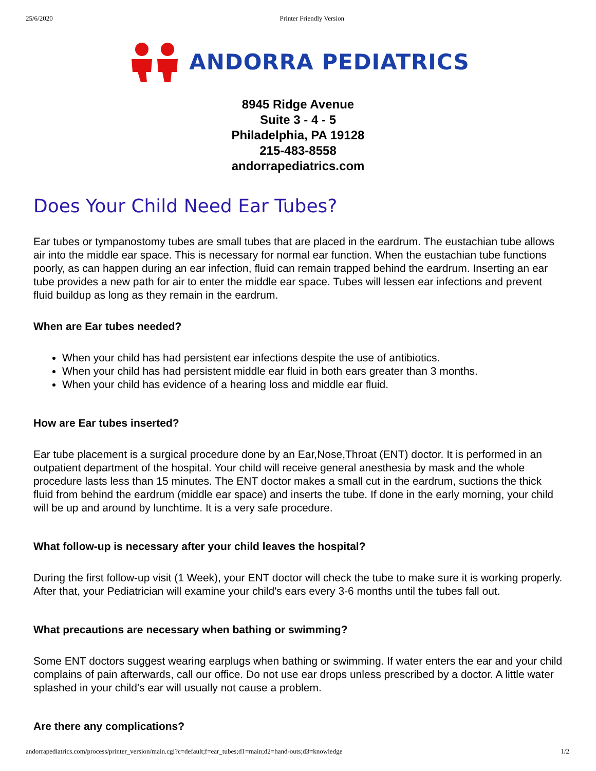25/6/2020 Printer Friendly Version
ANDORRA PEDIATRICS
8945 Ridge Avenue
Suite 3 - 4 - 5
Philadelphia, PA 19128
215-483-8558
andorrapediatrics.com
Does Your Child Need Ear Tubes?
Ear tubes or tympanostomy tubes are small tubes that are placed in the eardrum. The eustachian tube allows air into the middle ear space. This is necessary for normal ear function. When the eustachian tube functions poorly, as can happen during an ear infection, fluid can remain trapped behind the eardrum. Inserting an ear tube provides a new path for air to enter the middle ear space. Tubes will lessen ear infections and prevent fluid buildup as long as they remain in the eardrum.
When are Ear tubes needed?
When your child has had persistent ear infections despite the use of antibiotics.
When your child has had persistent middle ear fluid in both ears greater than 3 months.
When your child has evidence of a hearing loss and middle ear fluid.
How are Ear tubes inserted?
Ear tube placement is a surgical procedure done by an Ear,Nose,Throat (ENT) doctor. It is performed in an outpatient department of the hospital. Your child will receive general anesthesia by mask and the whole procedure lasts less than 15 minutes. The ENT doctor makes a small cut in the eardrum, suctions the thick fluid from behind the eardrum (middle ear space) and inserts the tube. If done in the early morning, your child will be up and around by lunchtime. It is a very safe procedure.
What follow-up is necessary after your child leaves the hospital?
During the first follow-up visit (1 Week), your ENT doctor will check the tube to make sure it is working properly. After that, your Pediatrician will examine your child's ears every 3-6 months until the tubes fall out.
What precautions are necessary when bathing or swimming?
Some ENT doctors suggest wearing earplugs when bathing or swimming. If water enters the ear and your child complains of pain afterwards, call our office. Do not use ear drops unless prescribed by a doctor. A little water splashed in your child's ear will usually not cause a problem.
Are there any complications?
andorrapediatrics.com/process/printer_version/main.cgi?c=default;f=ear_tubes;d1=main;d2=hand-outs;d3=knowledge 1/2